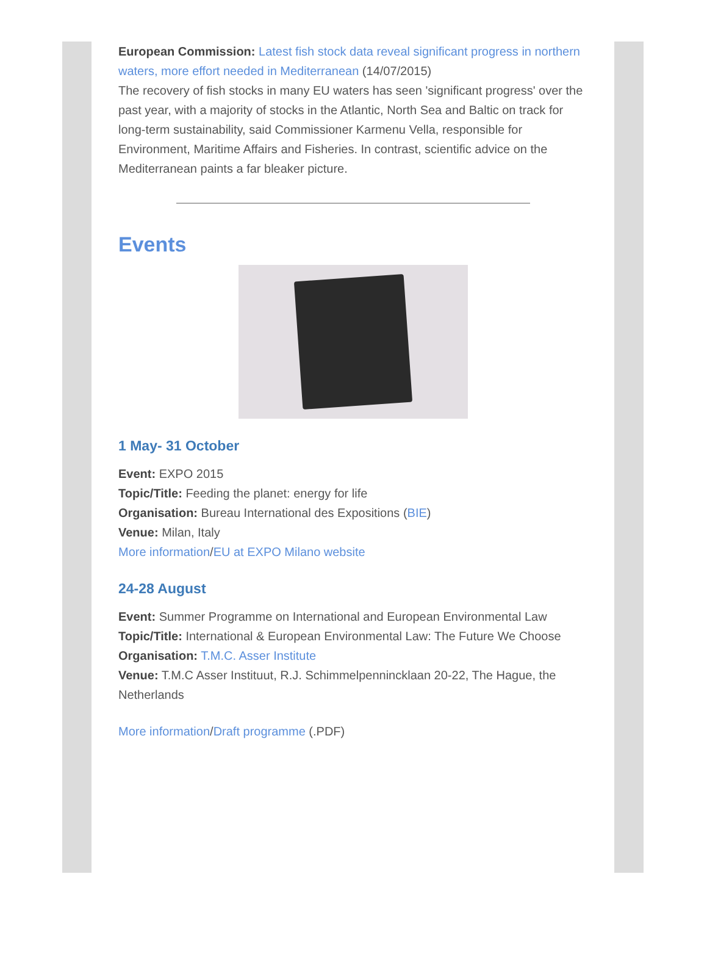European Commission: Latest fish stock data reveal significant progress in northern waters, more effort needed in Mediterranean (14/07/2015)
The recovery of fish stocks in many EU waters has seen 'significant progress' over the past year, with a majority of stocks in the Atlantic, North Sea and Baltic on track for long-term sustainability, said Commissioner Karmenu Vella, responsible for Environment, Maritime Affairs and Fisheries. In contrast, scientific advice on the Mediterranean paints a far bleaker picture.
Events
1 May- 31 October
Event: EXPO 2015
Topic/Title: Feeding the planet: energy for life
Organisation: Bureau International des Expositions (BIE)
Venue: Milan, Italy
More information/EU at EXPO Milano website
24-28 August
Event: Summer Programme on International and European Environmental Law
Topic/Title: International & European Environmental Law: The Future We Choose
Organisation: T.M.C. Asser Institute
Venue: T.M.C Asser Instituut, R.J. Schimmelpennincklaan 20-22, The Hague, the Netherlands
More information/Draft programme (.PDF)